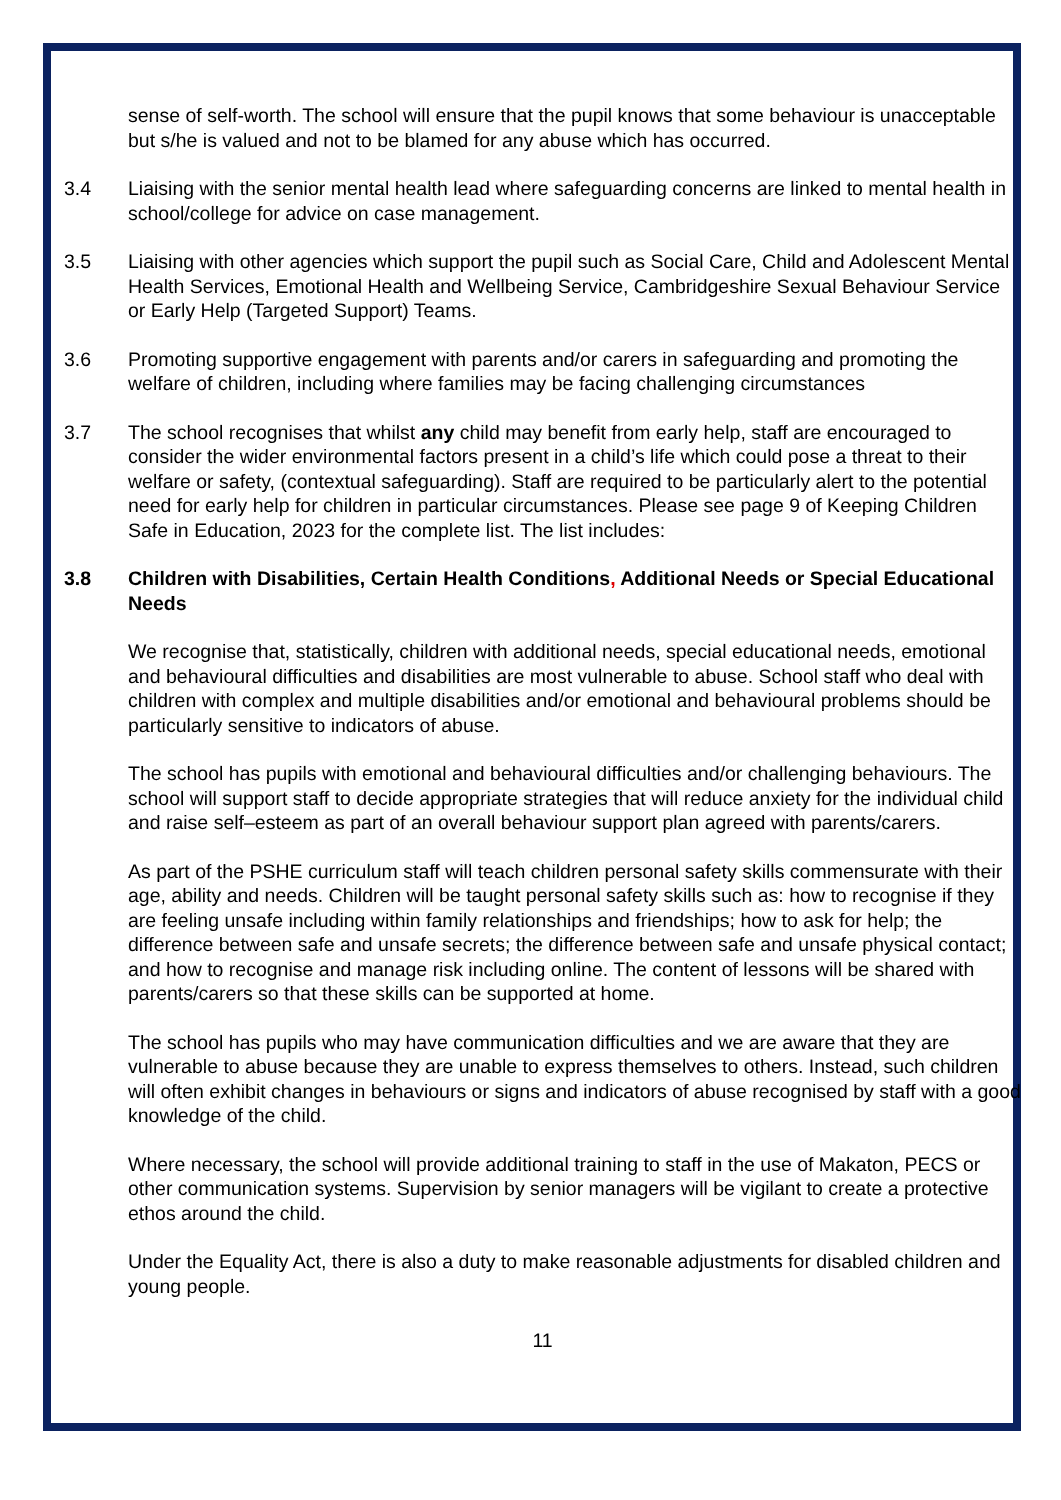sense of self-worth. The school will ensure that the pupil knows that some behaviour is unacceptable but s/he is valued and not to be blamed for any abuse which has occurred.
3.4 Liaising with the senior mental health lead where safeguarding concerns are linked to mental health in school/college for advice on case management.
3.5 Liaising with other agencies which support the pupil such as Social Care, Child and Adolescent Mental Health Services, Emotional Health and Wellbeing Service, Cambridgeshire Sexual Behaviour Service or Early Help (Targeted Support) Teams.
3.6 Promoting supportive engagement with parents and/or carers in safeguarding and promoting the welfare of children, including where families may be facing challenging circumstances
3.7 The school recognises that whilst any child may benefit from early help, staff are encouraged to consider the wider environmental factors present in a child’s life which could pose a threat to their welfare or safety, (contextual safeguarding). Staff are required to be particularly alert to the potential need for early help for children in particular circumstances. Please see page 9 of Keeping Children Safe in Education, 2023 for the complete list. The list includes:
3.8 Children with Disabilities, Certain Health Conditions, Additional Needs or Special Educational Needs
We recognise that, statistically, children with additional needs, special educational needs, emotional and behavioural difficulties and disabilities are most vulnerable to abuse. School staff who deal with children with complex and multiple disabilities and/or emotional and behavioural problems should be particularly sensitive to indicators of abuse.
The school has pupils with emotional and behavioural difficulties and/or challenging behaviours. The school will support staff to decide appropriate strategies that will reduce anxiety for the individual child and raise self–esteem as part of an overall behaviour support plan agreed with parents/carers.
As part of the PSHE curriculum staff will teach children personal safety skills commensurate with their age, ability and needs. Children will be taught personal safety skills such as: how to recognise if they are feeling unsafe including within family relationships and friendships; how to ask for help; the difference between safe and unsafe secrets; the difference between safe and unsafe physical contact; and how to recognise and manage risk including online. The content of lessons will be shared with parents/carers so that these skills can be supported at home.
The school has pupils who may have communication difficulties and we are aware that they are vulnerable to abuse because they are unable to express themselves to others. Instead, such children will often exhibit changes in behaviours or signs and indicators of abuse recognised by staff with a good knowledge of the child.
Where necessary, the school will provide additional training to staff in the use of Makaton, PECS or other communication systems. Supervision by senior managers will be vigilant to create a protective ethos around the child.
Under the Equality Act, there is also a duty to make reasonable adjustments for disabled children and young people.
11